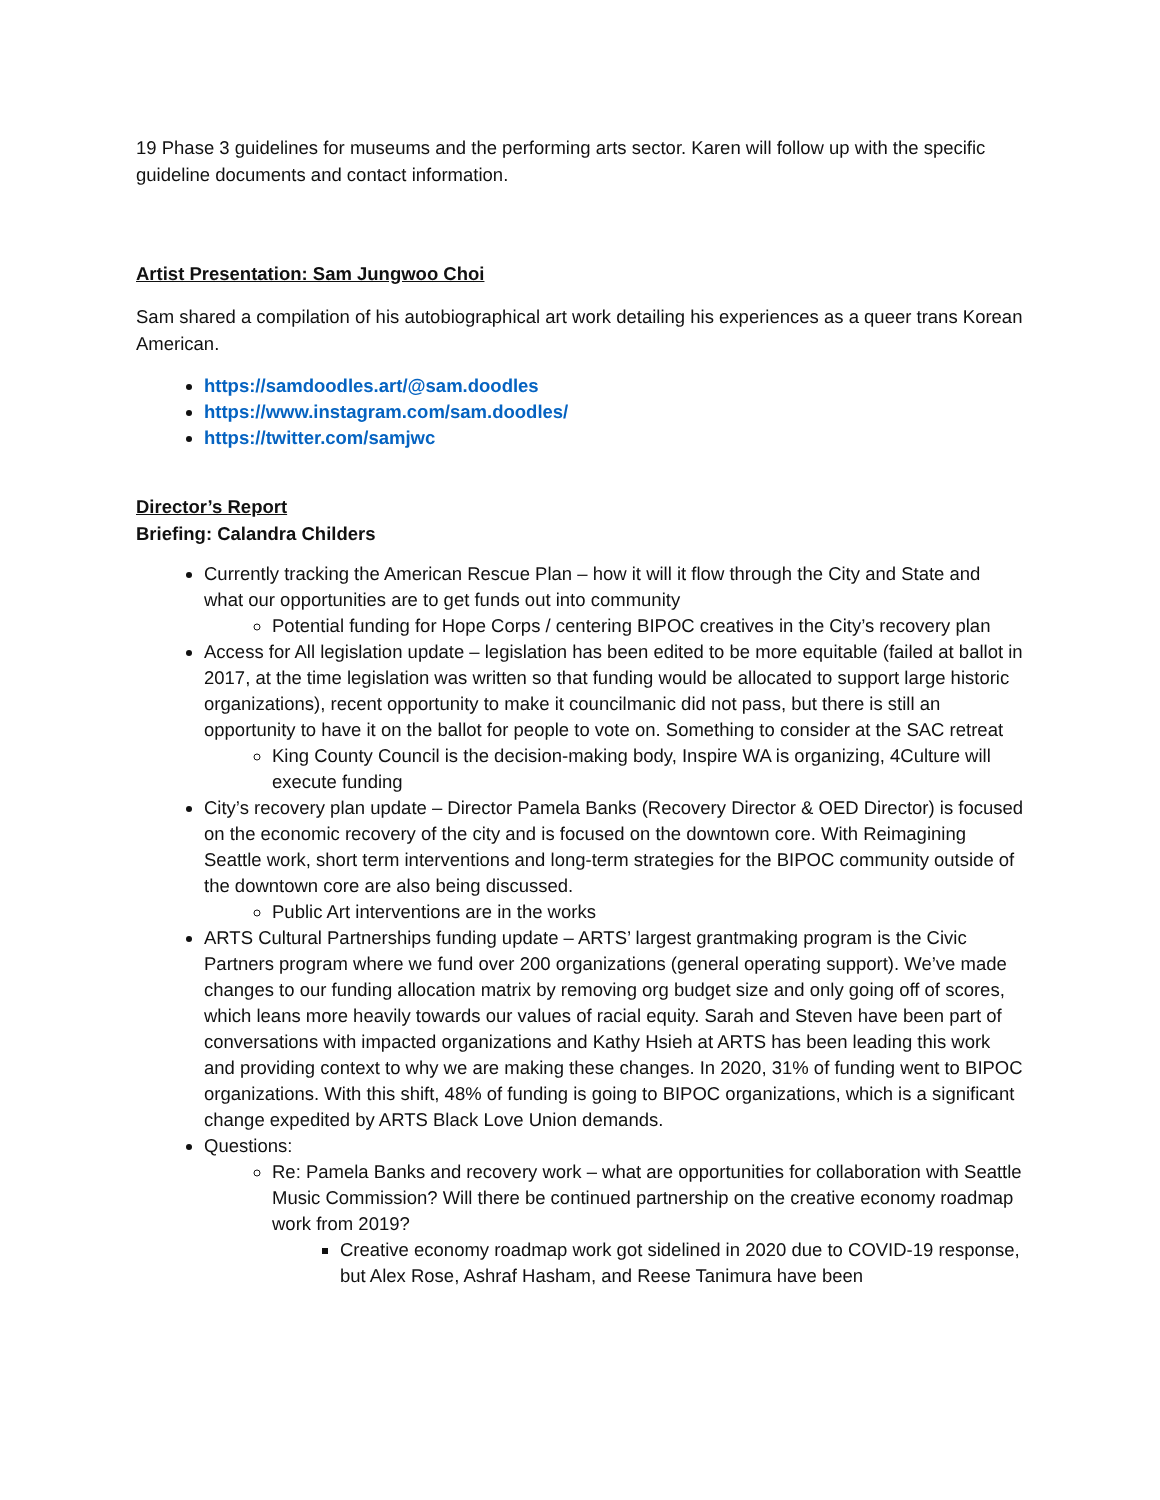19 Phase 3 guidelines for museums and the performing arts sector. Karen will follow up with the specific guideline documents and contact information.
Artist Presentation: Sam Jungwoo Choi
Sam shared a compilation of his autobiographical art work detailing his experiences as a queer trans Korean American.
https://samdoodles.art/@sam.doodles
https://www.instagram.com/sam.doodles/
https://twitter.com/samjwc
Director’s Report
Briefing: Calandra Childers
Currently tracking the American Rescue Plan – how it will it flow through the City and State and what our opportunities are to get funds out into community
Potential funding for Hope Corps / centering BIPOC creatives in the City’s recovery plan
Access for All legislation update – legislation has been edited to be more equitable (failed at ballot in 2017, at the time legislation was written so that funding would be allocated to support large historic organizations), recent opportunity to make it councilmanic did not pass, but there is still an opportunity to have it on the ballot for people to vote on. Something to consider at the SAC retreat
King County Council is the decision-making body, Inspire WA is organizing, 4Culture will execute funding
City’s recovery plan update – Director Pamela Banks (Recovery Director & OED Director) is focused on the economic recovery of the city and is focused on the downtown core. With Reimagining Seattle work, short term interventions and long-term strategies for the BIPOC community outside of the downtown core are also being discussed.
Public Art interventions are in the works
ARTS Cultural Partnerships funding update – ARTS’ largest grantmaking program is the Civic Partners program where we fund over 200 organizations (general operating support). We’ve made changes to our funding allocation matrix by removing org budget size and only going off of scores, which leans more heavily towards our values of racial equity. Sarah and Steven have been part of conversations with impacted organizations and Kathy Hsieh at ARTS has been leading this work and providing context to why we are making these changes. In 2020, 31% of funding went to BIPOC organizations. With this shift, 48% of funding is going to BIPOC organizations, which is a significant change expedited by ARTS Black Love Union demands.
Questions:
Re: Pamela Banks and recovery work – what are opportunities for collaboration with Seattle Music Commission? Will there be continued partnership on the creative economy roadmap work from 2019?
Creative economy roadmap work got sidelined in 2020 due to COVID-19 response, but Alex Rose, Ashraf Hasham, and Reese Tanimura have been